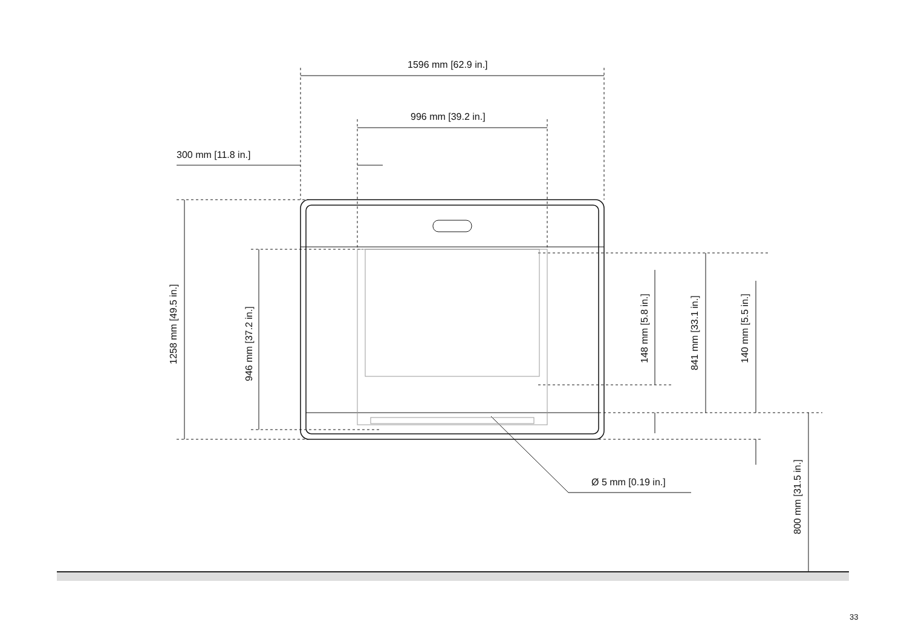1596 mm [62.9 in.]
996 mm [39.2 in.]
300 mm [11.8 in.]
1258 mm [49.5 in.]
946 mm [37.2 in.]
148 mm [5.8 in.]
841 mm [33.1 in.]
140 mm [5.5 in.]
800 mm [31.5 in.]
Ø 5 mm [0.19 in.]
33